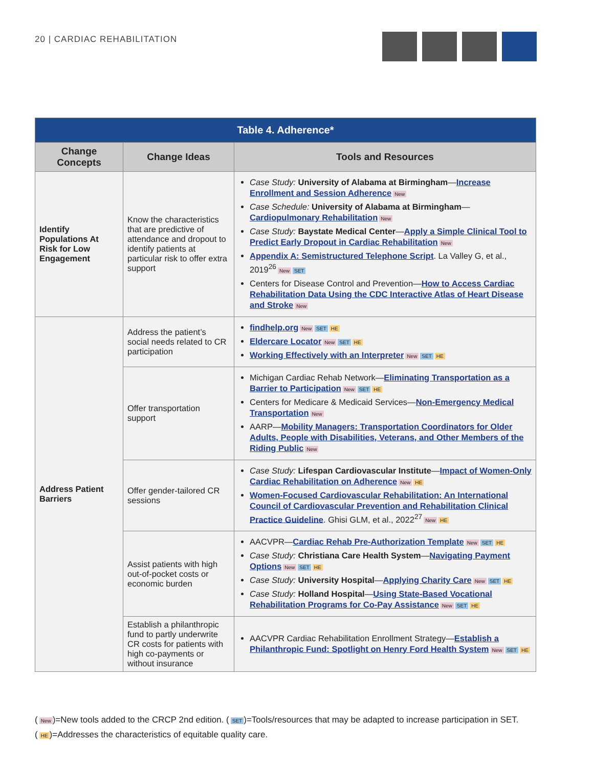20 | CARDIAC REHABILITATION
| Table 4. Adherence* | | |
| --- | --- | --- |
| Change Concepts | Change Ideas | Tools and Resources |
| Identify Populations At Risk for Low Engagement | Know the characteristics that are predictive of attendance and dropout to identify patients at particular risk to offer extra support | Case Study: University of Alabama at Birmingham — Increase Enrollment and Session Adherence New Case Schedule: University of Alabama at Birmingham — Cardiopulmonary Rehabilitation New Case Study: Baystate Medical Center — Apply a Simple Clinical Tool to Predict Early Dropout in Cardiac Rehabilitation New Appendix A: Semistructured Telephone Script . La Valley G, et al., 2019<sup>26</sup> New SET Centers for Disease Control and Prevention— How to Access Cardiac Rehabilitation Data Using the CDC Interactive Atlas of Heart Disease and Stroke New |
| Address Patient Barriers | Address the patient’s social needs related to CR participation | findhelp.org New SET HE Eldercare Locator New SET HE Working Effectively with an Interpreter New SET HE |
| | Offer transportation support | Michigan Cardiac Rehab Network— Eliminating Transportation as a Barrier to Participation New SET HE Centers for Medicare & Medicaid Services— Non-Emergency Medical Transportation New AARP— Mobility Managers: Transportation Coordinators for Older Adults, People with Disabilities, Veterans, and Other Members of the Riding Public New |
| | Offer gender-tailored CR sessions | Case Study: Lifespan Cardiovascular Institute — Impact of Women-Only Cardiac Rehabilitation on Adherence New HE Women-Focused Cardiovascular Rehabilitation: An International Council of Cardiovascular Prevention and Rehabilitation Clinical Practice Guideline . Ghisi GLM, et al., 2022<sup>27</sup> New HE |
| | Assist patients with high out-of-pocket costs or economic burden | AACVPR— Cardiac Rehab Pre-Authorization Template New SET HE Case Study: Christiana Care Health System — Navigating Payment Options New SET HE Case Study: University Hospital — Applying Charity Care New SET HE Case Study: Holland Hospital — Using State-Based Vocational Rehabilitation Programs for Co-Pay Assistance New SET HE |
| | Establish a philanthropic fund to partly underwrite CR costs for patients with high co-payments or without insurance | AACVPR Cardiac Rehabilitation Enrollment Strategy— Establish a Philanthropic Fund: Spotlight on Henry Ford Health System New SET HE |
(New)=New tools added to the CRCP 2nd edition. (SET)=Tools/resources that may be adapted to increase participation in SET. (HE)=Addresses the characteristics of equitable quality care.